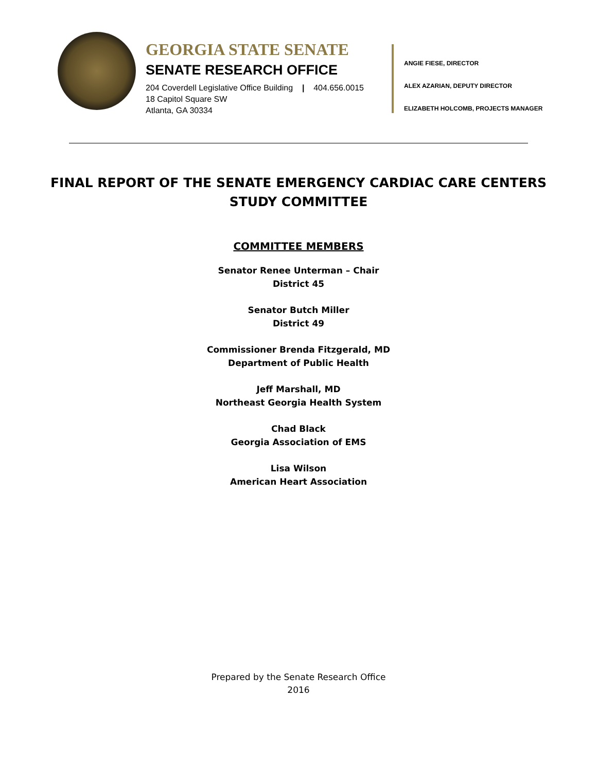GEORGIA STATE SENATE
SENATE RESEARCH OFFICE
204 Coverdell Legislative Office Building | 404.656.0015
18 Capitol Square SW
Atlanta, GA 30334
ANGIE FIESE, DIRECTOR
ALEX AZARIAN, DEPUTY DIRECTOR
ELIZABETH HOLCOMB, PROJECTS MANAGER
FINAL REPORT OF THE SENATE EMERGENCY CARDIAC CARE CENTERS
STUDY COMMITTEE
COMMITTEE MEMBERS
Senator Renee Unterman – Chair
District 45
Senator Butch Miller
District 49
Commissioner Brenda Fitzgerald, MD
Department of Public Health
Jeff Marshall, MD
Northeast Georgia Health System
Chad Black
Georgia Association of EMS
Lisa Wilson
American Heart Association
Prepared by the Senate Research Office
2016